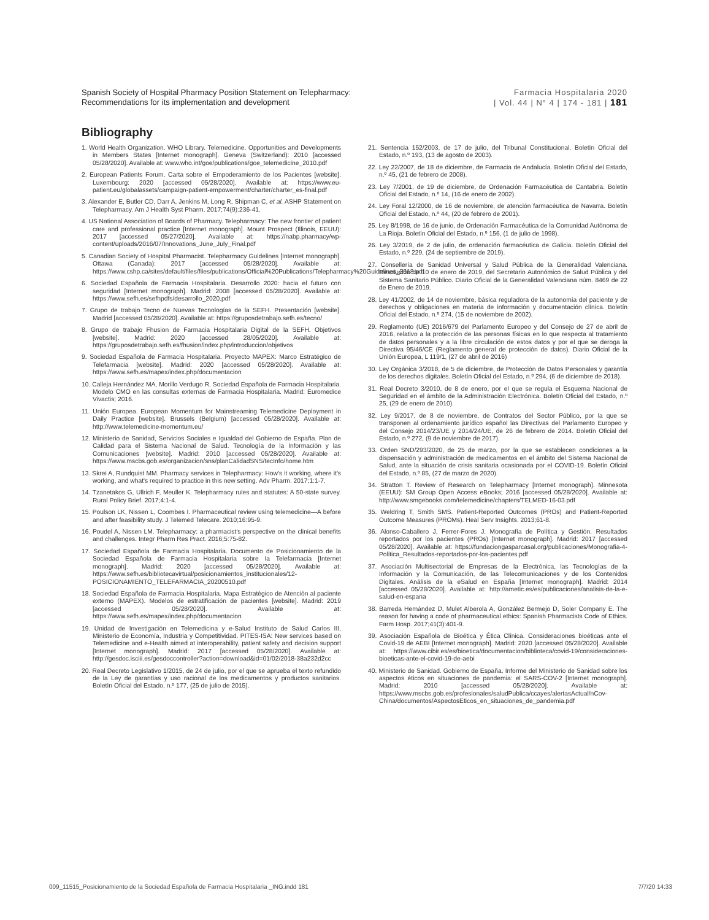Spanish Society of Hospital Pharmacy Position Statement on Telepharmacy:
Recommendations for its implementation and development
Farmacia Hospitalaria 2020
| Vol. 44 | N° 4 | 174 - 181 | 181
Bibliography
1. World Health Organization. WHO Library. Telemedicine. Opportunities and Developments in Members States [Internet monograph]. Geneva (Switzerland): 2010 [accessed 05/28/2020]. Available at: www.who.int/goe/publications/goe_telemedicine_2010.pdf
2. European Patients Forum. Carta sobre el Empoderamiento de los Pacientes [website]. Luxembourg: 2020 [accessed 05/28/2020]. Available at: https://www.eu-patient.eu/globalassets/campaign-patient-empowerment/charter/charter_es-final.pdf
3. Alexander E, Butler CD, Darr A, Jenkins M, Long R, Shipman C, et al. ASHP Statement on Telepharmacy. Am J Health Syst Pharm. 2017;74(9):236-41.
4. US National Association of Boards of Pharmacy. Telepharmacy: The new frontier of patient care and professional practice [Internet monograph]. Mount Prospect (Illinois, EEUU): 2017 [accessed 05/27/2020]. Available at: https://nabp.pharmacy/wp-content/uploads/2016/07/Innovations_June_July_Final.pdf
5. Canadian Society of Hospital Pharmacist. Telepharmacy Guidelines [Internet monograph]. Ottawa (Canada): 2017 [accessed 05/28/2020]. Available at: https://www.cshp.ca/sites/default/files/files/publications/Official%20Publications/Telepharmacy%20Guidelines_2018.pdf
6. Sociedad Española de Farmacia Hospitalaria. Desarrollo 2020: hacia el futuro con seguridad [Internet monograph]. Madrid: 2008 [accessed 05/28/2020]. Available at: https://www.sefh.es/sefhpdfs/desarrollo_2020.pdf
7. Grupo de trabajo Tecno de Nuevas Tecnologías de la SEFH. Presentación [website]. Madrid [accessed 05/28/2020]. Available at: https://gruposdetrabajo.sefh.es/tecno/
8. Grupo de trabajo Fhusion de Farmacia Hospitalaria Digital de la SEFH. Objetivos [website]. Madrid: 2020 [accessed 28/05/2020]. Available at: https://gruposdetrabajo.sefh.es/fhusion/index.php/introduccion/objetivos
9. Sociedad Española de Farmacia Hospitalaria. Proyecto MAPEX: Marco Estratégico de Telefarmacia [website]. Madrid: 2020 [accessed 05/28/2020]. Available at: https://www.sefh.es/mapex/index.php/documentacion
10. Calleja Hernández MA, Morillo Verdugo R. Sociedad Española de Farmacia Hospitalaria. Modelo CMO en las consultas externas de Farmacia Hospitalaria. Madrid: Euromedice Vivactis; 2016.
11. Unión Europea. European Momentum for Mainstreaming Telemedicine Deployment in Daily Practice [website]. Brussels (Belgium) [accessed 05/28/2020]. Available at: http://www.telemedicine-momentum.eu/
12. Ministerio de Sanidad, Servicios Sociales e Igualdad del Gobierno de España. Plan de Calidad para el Sistema Nacional de Salud. Tecnología de la Información y las Comunicaciones [website]. Madrid: 2010 [accessed 05/28/2020]. Available at: https://www.mscbs.gob.es/organizacion/sns/planCalidadSNS/tecInfo/home.htm
13. Skrei A, Rundquist MM. Pharmacy services in Telepharmacy: How's it working, where it's working, and what's required to practice in this new setting. Adv Pharm. 2017;1:1-7.
14. Tzanetakos G, Ullrich F, Meuller K. Telepharmacy rules and statutes: A 50-state survey. Rural Policy Brief. 2017;4:1-4.
15. Poulson LK, Nissen L, Coombes I. Pharmaceutical review using telemedicine—A before and after feasibility study. J Telemed Telecare. 2010;16:95-9.
16. Poudel A, Nissen LM. Telepharmacy: a pharmacist's perspective on the clinical benefits and challenges. Integr Pharm Res Pract. 2016;5:75-82.
17. Sociedad Española de Farmacia Hospitalaria. Documento de Posicionamiento de la Sociedad Española de Farmacia Hospitalaria sobre la Telefarmacia [Internet monograph]. Madrid: 2020 [accessed 05/28/2020]. Available at: https://www.sefh.es/bibliotecavirtual/posicionamientos_institucionales/12-POSICIONAMIENTO_TELEFARMACIA_20200510.pdf
18. Sociedad Española de Farmacia Hospitalaria. Mapa Estratégico de Atención al paciente externo (MAPEX). Modelos de estratificación de pacientes [website]. Madrid: 2019 [accessed 05/28/2020]. Available at: https://www.sefh.es/mapex/index.php/documentacion
19. Unidad de Investigación en Telemedicina y e-Salud Instituto de Salud Carlos III, Ministerio de Economía, Industria y Competitividad. PITES-ISA: New services based on Telemedicine and e-Health aimed at interoperability, patient safety and decision support [Internet monograph]. Madrid: 2017 [accessed 05/28/2020]. Available at: http://gesdoc.isciii.es/gesdoccontroller?action=download&id=01/02/2018-38a232d2cc
20. Real Decreto Legislativo 1/2015, de 24 de julio, por el que se aprueba el texto refundido de la Ley de garantías y uso racional de los medicamentos y productos sanitarios. Boletín Oficial del Estado, n.º 177, (25 de julio de 2015).
21. Sentencia 152/2003, de 17 de julio, del Tribunal Constitucional. Boletín Oficial del Estado, n.º 193, (13 de agosto de 2003).
22. Ley 22/2007, de 18 de diciembre, de Farmacia de Andalucía. Boletín Oficial del Estado, n.º 45, (21 de febrero de 2008).
23. Ley 7/2001, de 19 de diciembre, de Ordenación Farmacéutica de Cantabria. Boletín Oficial del Estado, n.º 14, (16 de enero de 2002).
24. Ley Foral 12/2000, de 16 de noviembre, de atención farmacéutica de Navarra. Boletín Oficial del Estado, n.º 44, (20 de febrero de 2001).
25. Ley 8/1998, de 16 de junio, de Ordenación Farmacéutica de la Comunidad Autónoma de La Rioja. Boletín Oficial del Estado, n.º 156, (1 de julio de 1998).
26. Ley 3/2019, de 2 de julio, de ordenación farmacéutica de Galicia. Boletín Oficial del Estado, n.º 229, (24 de septiembre de 2019).
27. Consellería de Sanidad Universal y Salud Pública de la Generalidad Valenciana. Resolución de 10 de enero de 2019, del Secretario Autonómico de Salud Pública y del Sistema Sanitario Público. Diario Oficial de la Generalidad Valenciana núm. 8469 de 22 de Enero de 2019.
28. Ley 41/2002, de 14 de noviembre, básica reguladora de la autonomía del paciente y de derechos y obligaciones en materia de información y documentación clínica. Boletín Oficial del Estado, n.º 274, (15 de noviembre de 2002).
29. Reglamento (UE) 2016/679 del Parlamento Europeo y del Consejo de 27 de abril de 2016, relativo a la protección de las personas físicas en lo que respecta al tratamiento de datos personales y a la libre circulación de estos datos y por el que se deroga la Directiva 95/46/CE (Reglamento general de protección de datos). Diario Oficial de la Unión Europea, L 119/1, (27 de abril de 2016)
30. Ley Orgánica 3/2018, de 5 de diciembre, de Protección de Datos Personales y garantía de los derechos digitales. Boletín Oficial del Estado, n.º 294, (6 de diciembre de 2018).
31. Real Decreto 3/2010, de 8 de enero, por el que se regula el Esquema Nacional de Seguridad en el ámbito de la Administración Electrónica. Boletín Oficial del Estado, n.º 25, (29 de enero de 2010).
32. Ley 9/2017, de 8 de noviembre, de Contratos del Sector Público, por la que se transponen al ordenamiento jurídico español las Directivas del Parlamento Europeo y del Consejo 2014/23/UE y 2014/24/UE, de 26 de febrero de 2014. Boletín Oficial del Estado, n.º 272, (9 de noviembre de 2017).
33. Orden SND/293/2020, de 25 de marzo, por la que se establecen condiciones a la dispensación y administración de medicamentos en el ámbito del Sistema Nacional de Salud, ante la situación de crisis sanitaria ocasionada por el COVID-19. Boletín Oficial del Estado, n.º 85, (27 de marzo de 2020).
34. Stratton T. Review of Research on Telepharmacy [Internet monograph]. Minnesota (EEUU): SM Group Open Access eBooks; 2016 [accessed 05/28/2020]. Available at: http://www.smgebooks.com/telemedicine/chapters/TELMED-16-03.pdf
35. Weldring T, Smith SMS. Patient-Reported Outcomes (PROs) and Patient-Reported Outcome Measures (PROMs). Heal Serv Insights. 2013;61-8.
36. Alonso-Caballero J, Ferrer-Fores J. Monografía de Política y Gestión. Resultados reportados por los pacientes (PROs) [Internet monograph]. Madrid: 2017 [accessed 05/28/2020]. Available at: https://fundaciongasparcasal.org/publicaciones/Monografia-4-Politica_Resultados-reportados-por-los-pacientes.pdf
37. Asociación Multisectorial de Empresas de la Electrónica, las Tecnologías de la Información y la Comunicación, de las Telecomunicaciones y de los Contenidos Digitales. Análisis de la eSalud en España [Internet monograph]. Madrid: 2014 [accessed 05/28/2020]. Available at: http://ametic.es/es/publicaciones/analisis-de-la-e-salud-en-espana
38. Barreda Hernández D, Mulet Alberola A, González Bermejo D, Soler Company E. The reason for having a code of pharmaceutical ethics: Spanish Pharmacists Code of Ethics. Farm Hosp. 2017;41(3):401-9.
39. Asociación Española de Bioética y Ética Clínica. Consideraciones bioéticas ante el Covid-19 de AEBI [Internet monograph]. Madrid: 2020 [accessed 05/28/2020]. Available at: https://www.cibir.es/es/bioetica/documentacion/biblioteca/covid-19/consideraciones-bioeticas-ante-el-covid-19-de-aebi
40. Ministerio de Sanidad. Gobierno de España. Informe del Ministerio de Sanidad sobre los aspectos éticos en situaciones de pandemia: el SARS-COV-2 [Internet monograph]. Madrid: 2010 [accessed 05/28/2020]. Available at: https://www.mscbs.gob.es/profesionales/saludPublica/ccayes/alertasActual/nCov-China/documentos/AspectosEticos_en_situaciones_de_pandemia.pdf
009_11515_Posicionamiento de la Sociedad Española de Farmacia Hospitalaria _ING.indd 181 7/7/20 14:33